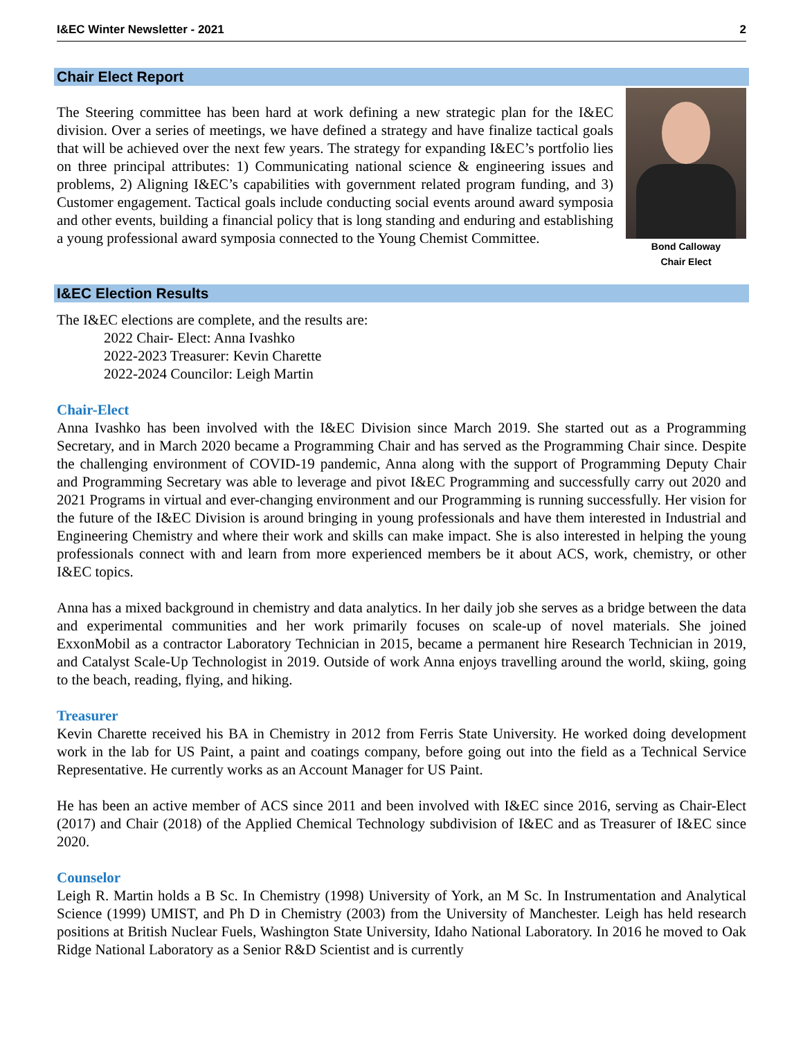I&EC Winter Newsletter - 2021 2
Chair Elect Report
The Steering committee has been hard at work defining a new strategic plan for the I&EC division. Over a series of meetings, we have defined a strategy and have finalize tactical goals that will be achieved over the next few years. The strategy for expanding I&EC’s portfolio lies on three principal attributes: 1) Communicating national science & engineering issues and problems, 2) Aligning I&EC’s capabilities with government related program funding, and 3) Customer engagement. Tactical goals include conducting social events around award symposia and other events, building a financial policy that is long standing and enduring and establishing a young professional award symposia connected to the Young Chemist Committee.
Bond Calloway
Chair Elect
I&EC Election Results
The I&EC elections are complete, and the results are:
2022 Chair- Elect: Anna Ivashko
2022-2023 Treasurer: Kevin Charette
2022-2024 Councilor: Leigh Martin
Chair-Elect
Anna Ivashko has been involved with the I&EC Division since March 2019. She started out as a Programming Secretary, and in March 2020 became a Programming Chair and has served as the Programming Chair since. Despite the challenging environment of COVID-19 pandemic, Anna along with the support of Programming Deputy Chair and Programming Secretary was able to leverage and pivot I&EC Programming and successfully carry out 2020 and 2021 Programs in virtual and ever-changing environment and our Programming is running successfully. Her vision for the future of the I&EC Division is around bringing in young professionals and have them interested in Industrial and Engineering Chemistry and where their work and skills can make impact. She is also interested in helping the young professionals connect with and learn from more experienced members be it about ACS, work, chemistry, or other I&EC topics.
Anna has a mixed background in chemistry and data analytics. In her daily job she serves as a bridge between the data and experimental communities and her work primarily focuses on scale-up of novel materials. She joined ExxonMobil as a contractor Laboratory Technician in 2015, became a permanent hire Research Technician in 2019, and Catalyst Scale-Up Technologist in 2019. Outside of work Anna enjoys travelling around the world, skiing, going to the beach, reading, flying, and hiking.
Treasurer
Kevin Charette received his BA in Chemistry in 2012 from Ferris State University. He worked doing development work in the lab for US Paint, a paint and coatings company, before going out into the field as a Technical Service Representative. He currently works as an Account Manager for US Paint.
He has been an active member of ACS since 2011 and been involved with I&EC since 2016, serving as Chair-Elect (2017) and Chair (2018) of the Applied Chemical Technology subdivision of I&EC and as Treasurer of I&EC since 2020.
Counselor
Leigh R. Martin holds a B Sc. In Chemistry (1998) University of York, an M Sc. In Instrumentation and Analytical Science (1999) UMIST, and Ph D in Chemistry (2003) from the University of Manchester. Leigh has held research positions at British Nuclear Fuels, Washington State University, Idaho National Laboratory. In 2016 he moved to Oak Ridge National Laboratory as a Senior R&D Scientist and is currently